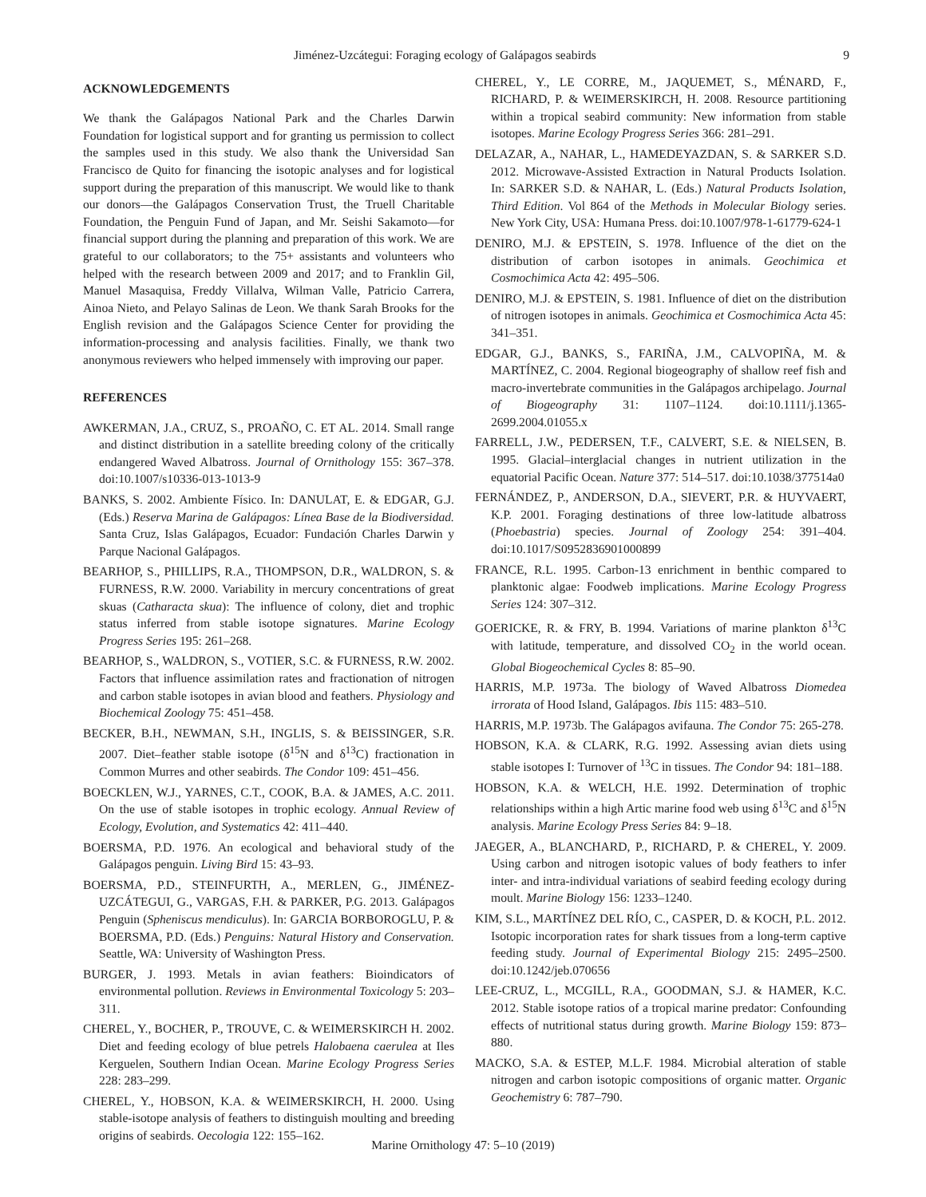Jiménez-Uzcátegui: Foraging ecology of Galápagos seabirds 9
ACKNOWLEDGEMENTS
We thank the Galápagos National Park and the Charles Darwin Foundation for logistical support and for granting us permission to collect the samples used in this study. We also thank the Universidad San Francisco de Quito for financing the isotopic analyses and for logistical support during the preparation of this manuscript. We would like to thank our donors—the Galápagos Conservation Trust, the Truell Charitable Foundation, the Penguin Fund of Japan, and Mr. Seishi Sakamoto—for financial support during the planning and preparation of this work. We are grateful to our collaborators; to the 75+ assistants and volunteers who helped with the research between 2009 and 2017; and to Franklin Gil, Manuel Masaquisa, Freddy Villalva, Wilman Valle, Patricio Carrera, Ainoa Nieto, and Pelayo Salinas de Leon. We thank Sarah Brooks for the English revision and the Galápagos Science Center for providing the information-processing and analysis facilities. Finally, we thank two anonymous reviewers who helped immensely with improving our paper.
REFERENCES
AWKERMAN, J.A., CRUZ, S., PROAÑO, C. ET AL. 2014. Small range and distinct distribution in a satellite breeding colony of the critically endangered Waved Albatross. Journal of Ornithology 155: 367–378. doi:10.1007/s10336-013-1013-9
BANKS, S. 2002. Ambiente Físico. In: DANULAT, E. & EDGAR, G.J. (Eds.) Reserva Marina de Galápagos: Línea Base de la Biodiversidad. Santa Cruz, Islas Galápagos, Ecuador: Fundación Charles Darwin y Parque Nacional Galápagos.
BEARHOP, S., PHILLIPS, R.A., THOMPSON, D.R., WALDRON, S. & FURNESS, R.W. 2000. Variability in mercury concentrations of great skuas (Catharacta skua): The influence of colony, diet and trophic status inferred from stable isotope signatures. Marine Ecology Progress Series 195: 261–268.
BEARHOP, S., WALDRON, S., VOTIER, S.C. & FURNESS, R.W. 2002. Factors that influence assimilation rates and fractionation of nitrogen and carbon stable isotopes in avian blood and feathers. Physiology and Biochemical Zoology 75: 451–458.
BECKER, B.H., NEWMAN, S.H., INGLIS, S. & BEISSINGER, S.R. 2007. Diet–feather stable isotope (δ<sup>15</sup>N and δ<sup>13</sup>C) fractionation in Common Murres and other seabirds. The Condor 109: 451–456.
BOECKLEN, W.J., YARNES, C.T., COOK, B.A. & JAMES, A.C. 2011. On the use of stable isotopes in trophic ecology. Annual Review of Ecology, Evolution, and Systematics 42: 411–440.
BOERSMA, P.D. 1976. An ecological and behavioral study of the Galápagos penguin. Living Bird 15: 43–93.
BOERSMA, P.D., STEINFURTH, A., MERLEN, G., JIMÉNEZ-UZCÁTEGUI, G., VARGAS, F.H. & PARKER, P.G. 2013. Galápagos Penguin (Spheniscus mendiculus). In: GARCIA BORBOROGLU, P. & BOERSMA, P.D. (Eds.) Penguins: Natural History and Conservation. Seattle, WA: University of Washington Press.
BURGER, J. 1993. Metals in avian feathers: Bioindicators of environmental pollution. Reviews in Environmental Toxicology 5: 203–311.
CHEREL, Y., BOCHER, P., TROUVE, C. & WEIMERSKIRCH H. 2002. Diet and feeding ecology of blue petrels Halobaena caerulea at Iles Kerguelen, Southern Indian Ocean. Marine Ecology Progress Series 228: 283–299.
CHEREL, Y., HOBSON, K.A. & WEIMERSKIRCH, H. 2000. Using stable-isotope analysis of feathers to distinguish moulting and breeding origins of seabirds. Oecologia 122: 155–162.
CHEREL, Y., LE CORRE, M., JAQUEMET, S., MÉNARD, F., RICHARD, P. & WEIMERSKIRCH, H. 2008. Resource partitioning within a tropical seabird community: New information from stable isotopes. Marine Ecology Progress Series 366: 281–291.
DELAZAR, A., NAHAR, L., HAMEDEYAZDAN, S. & SARKER S.D. 2012. Microwave-Assisted Extraction in Natural Products Isolation. In: SARKER S.D. & NAHAR, L. (Eds.) Natural Products Isolation, Third Edition. Vol 864 of the Methods in Molecular Biology series. New York City, USA: Humana Press. doi:10.1007/978-1-61779-624-1
DENIRO, M.J. & EPSTEIN, S. 1978. Influence of the diet on the distribution of carbon isotopes in animals. Geochimica et Cosmochimica Acta 42: 495–506.
DENIRO, M.J. & EPSTEIN, S. 1981. Influence of diet on the distribution of nitrogen isotopes in animals. Geochimica et Cosmochimica Acta 45: 341–351.
EDGAR, G.J., BANKS, S., FARIÑA, J.M., CALVOPIÑA, M. & MARTÍNEZ, C. 2004. Regional biogeography of shallow reef fish and macro-invertebrate communities in the Galápagos archipelago. Journal of Biogeography 31: 1107–1124. doi:10.1111/j.1365-2699.2004.01055.x
FARRELL, J.W., PEDERSEN, T.F., CALVERT, S.E. & NIELSEN, B. 1995. Glacial–interglacial changes in nutrient utilization in the equatorial Pacific Ocean. Nature 377: 514–517. doi:10.1038/377514a0
FERNÁNDEZ, P., ANDERSON, D.A., SIEVERT, P.R. & HUYVAERT, K.P. 2001. Foraging destinations of three low-latitude albatross (Phoebastria) species. Journal of Zoology 254: 391–404. doi:10.1017/S0952836901000899
FRANCE, R.L. 1995. Carbon-13 enrichment in benthic compared to planktonic algae: Foodweb implications. Marine Ecology Progress Series 124: 307–312.
GOERICKE, R. & FRY, B. 1994. Variations of marine plankton δ<sup>13</sup>C with latitude, temperature, and dissolved CO<sub>2</sub> in the world ocean. Global Biogeochemical Cycles 8: 85–90.
HARRIS, M.P. 1973a. The biology of Waved Albatross Diomedea irrorata of Hood Island, Galápagos. Ibis 115: 483–510.
HARRIS, M.P. 1973b. The Galápagos avifauna. The Condor 75: 265-278.
HOBSON, K.A. & CLARK, R.G. 1992. Assessing avian diets using stable isotopes I: Turnover of <sup>13</sup>C in tissues. The Condor 94: 181–188.
HOBSON, K.A. & WELCH, H.E. 1992. Determination of trophic relationships within a high Artic marine food web using δ<sup>13</sup>C and δ<sup>15</sup>N analysis. Marine Ecology Press Series 84: 9–18.
JAEGER, A., BLANCHARD, P., RICHARD, P. & CHEREL, Y. 2009. Using carbon and nitrogen isotopic values of body feathers to infer inter- and intra-individual variations of seabird feeding ecology during moult. Marine Biology 156: 1233–1240.
KIM, S.L., MARTÍNEZ DEL RÍO, C., CASPER, D. & KOCH, P.L. 2012. Isotopic incorporation rates for shark tissues from a long-term captive feeding study. Journal of Experimental Biology 215: 2495–2500. doi:10.1242/jeb.070656
LEE-CRUZ, L., MCGILL, R.A., GOODMAN, S.J. & HAMER, K.C. 2012. Stable isotope ratios of a tropical marine predator: Confounding effects of nutritional status during growth. Marine Biology 159: 873–880.
MACKO, S.A. & ESTEP, M.L.F. 1984. Microbial alteration of stable nitrogen and carbon isotopic compositions of organic matter. Organic Geochemistry 6: 787–790.
Marine Ornithology 47: 5–10 (2019)